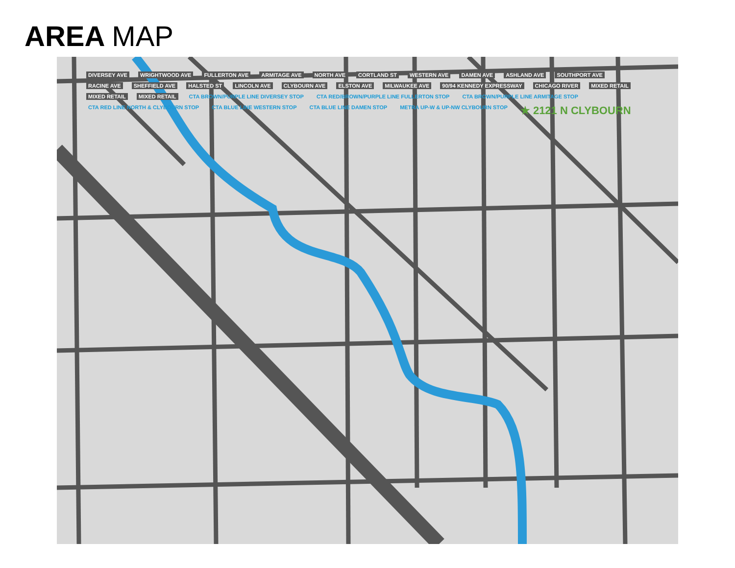AREA MAP
DIVERSEY AVE WRIGHTWOOD AVE FULLERTON AVE ARMITAGE AVE NORTH AVE CORTLAND ST WESTERN AVE DAMEN AVE ASHLAND AVE SOUTHPORT AVE RACINE AVE SHEFFIELD AVE HALSTED ST LINCOLN AVE CLYBOURN AVE ELSTON AVE MILWAUKEE AVE 90/94 KENNEDY EXPRESSWAY CHICAGO RIVER MIXED RETAIL MIXED RETAIL MIXED RETAIL CTA BROWN/PURPLE LINE DIVERSEY STOP CTA RED/BROWN/PURPLE LINE FULLERTON STOP CTA BROWN/PURPLE LINE ARMITAGE STOP CTA RED LINE NORTH & CLYBOURN STOP CTA BLUE LINE WESTERN STOP CTA BLUE LINE DAMEN STOP METRA UP-W & UP-NW CLYBOURN STOP ★ 2121 N CLYBOURN